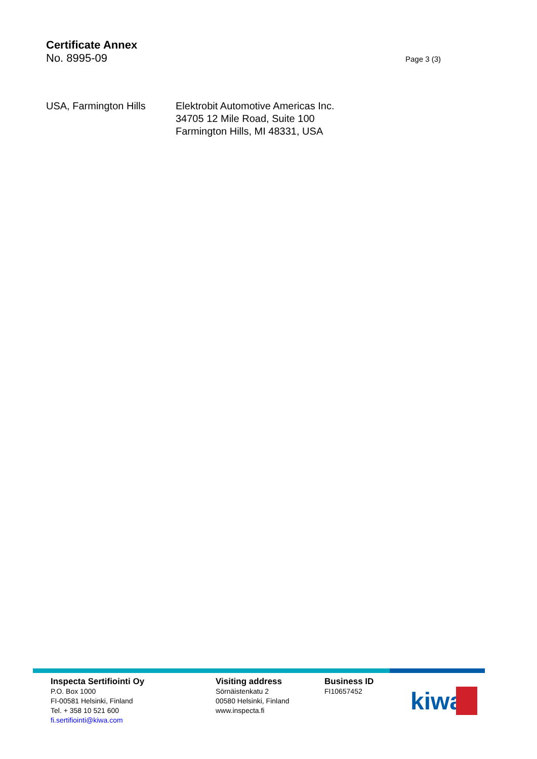Certificate Annex
No. 8995-09 Page 3 (3)
USA, Farmington Hills Elektrobit Automotive Americas Inc.
34705 12 Mile Road, Suite 100
Farmington Hills, MI 48331, USA
Inspecta Sertifiointi Oy
P.O. Box 1000
FI-00581 Helsinki, Finland
Tel. + 358 10 521 600
fi.sertifiointi@kiwa.com
Visiting address
Sörnäistenkatu 2
00580 Helsinki, Finland
www.inspecta.fi
Business ID
FI10657452
kiwa